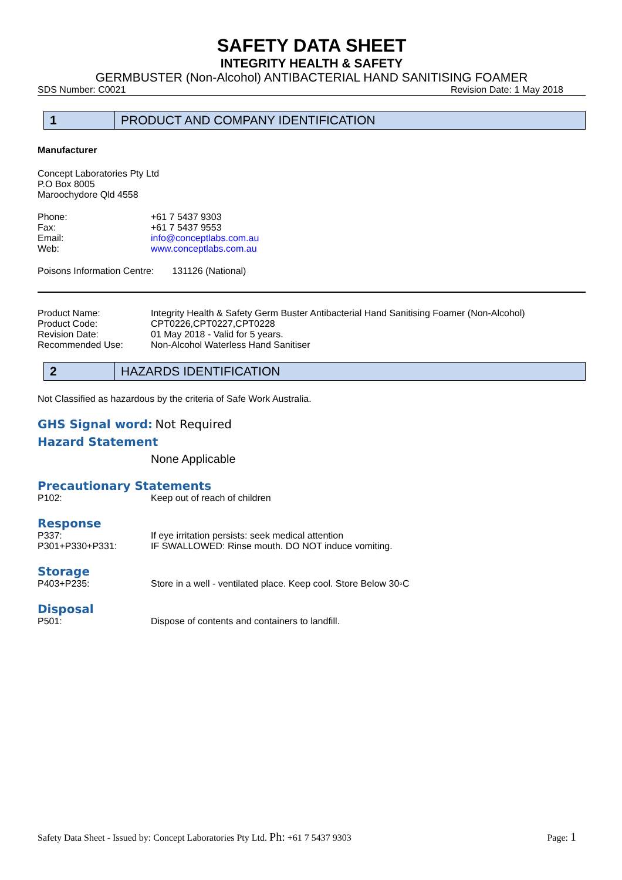SAFETY DATA SHEET
INTEGRITY HEALTH & SAFETY
GERMBUSTER (Non-Alcohol) ANTIBACTERIAL HAND SANITISING FOAMER
SDS Number: C0021 Revision Date: 1 May 2018
1 PRODUCT AND COMPANY IDENTIFICATION
Manufacturer
Concept Laboratories Pty Ltd
P.O Box 8005
Maroochydore Qld 4558
| Phone: | +61 7 5437 9303 |
| Fax: | +61 7 5437 9553 |
| Email: | info@conceptlabs.com.au |
| Web: | www.conceptlabs.com.au |
Poisons Information Centre: 131126 (National)
| Product Name: | Integrity Health & Safety Germ Buster Antibacterial Hand Sanitising Foamer (Non-Alcohol) |
| Product Code: | CPT0226,CPT0227,CPT0228 |
| Revision Date: | 01 May 2018 - Valid for 5 years. |
| Recommended Use: | Non-Alcohol Waterless Hand Sanitiser |
2 HAZARDS IDENTIFICATION
Not Classified as hazardous by the criteria of Safe Work Australia.
GHS Signal word: Not Required
Hazard Statement
None Applicable
Precautionary Statements
| P102: | Keep out of reach of children |
Response
| P337: | If eye irritation persists: seek medical attention |
| P301+P330+P331: | IF SWALLOWED: Rinse mouth. DO NOT induce vomiting. |
Storage
| P403+P235: | Store in a well - ventilated place. Keep cool. Store Below 30◦C |
Disposal
| P501: | Dispose of contents and containers to landfill. |
Safety Data Sheet - Issued by: Concept Laboratories Pty Ltd. Ph: +61 7 5437 9303 Page: 1